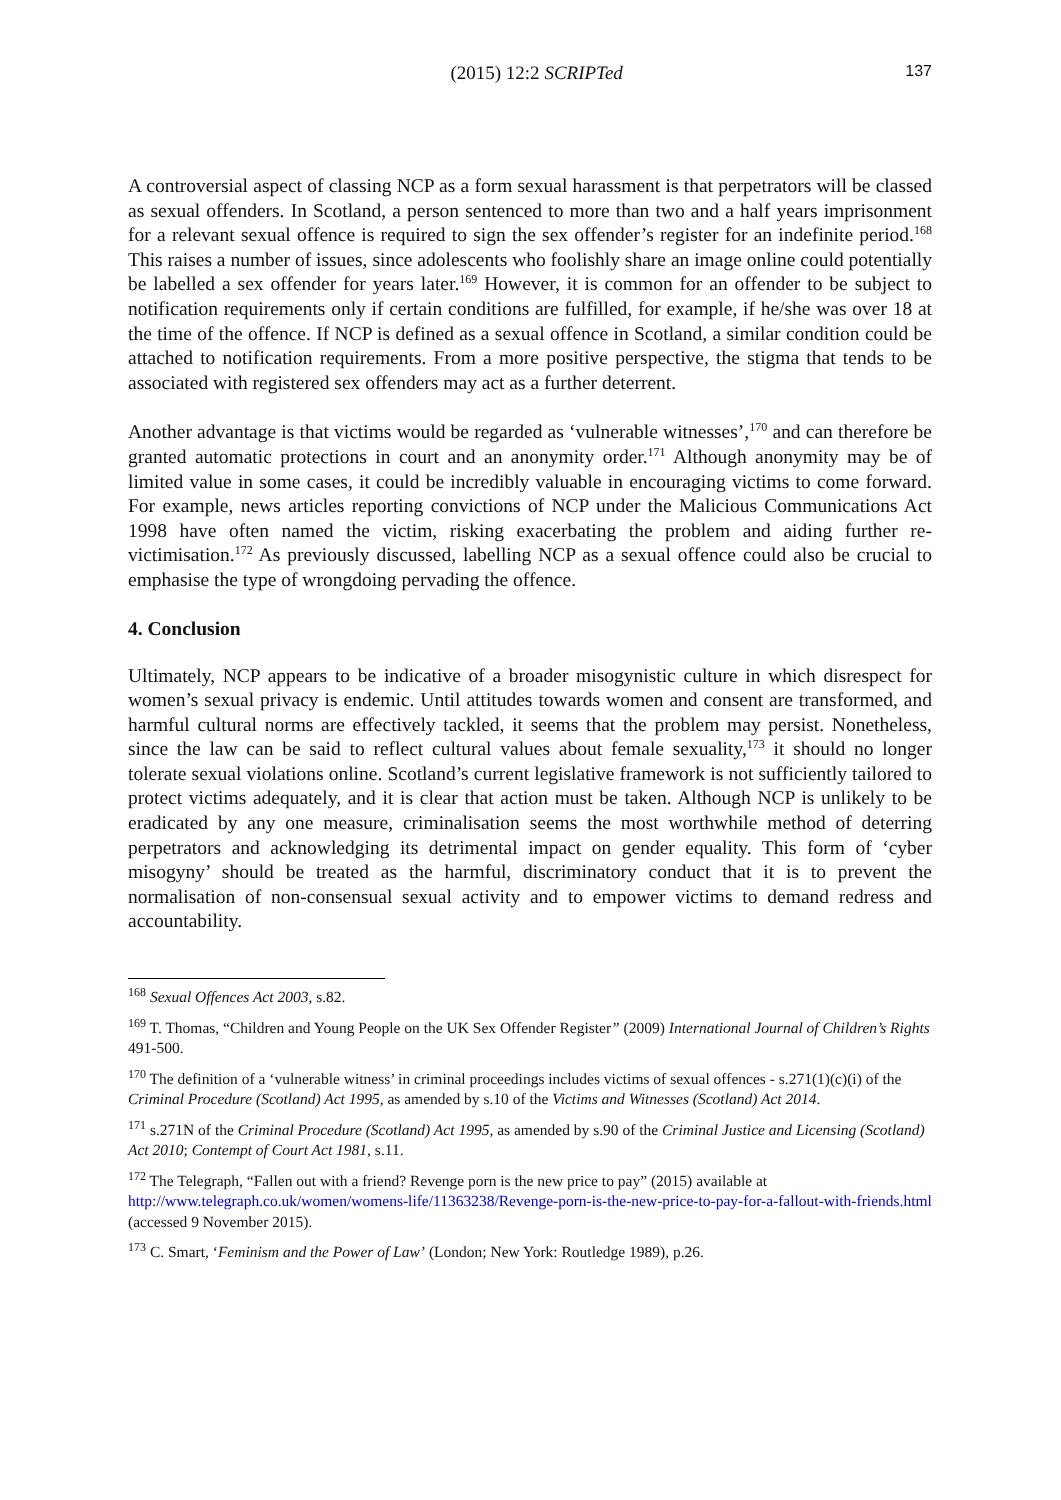(2015) 12:2 SCRIPTed 137
A controversial aspect of classing NCP as a form sexual harassment is that perpetrators will be classed as sexual offenders. In Scotland, a person sentenced to more than two and a half years imprisonment for a relevant sexual offence is required to sign the sex offender’s register for an indefinite period.<sup>168</sup> This raises a number of issues, since adolescents who foolishly share an image online could potentially be labelled a sex offender for years later.<sup>169</sup> However, it is common for an offender to be subject to notification requirements only if certain conditions are fulfilled, for example, if he/she was over 18 at the time of the offence. If NCP is defined as a sexual offence in Scotland, a similar condition could be attached to notification requirements. From a more positive perspective, the stigma that tends to be associated with registered sex offenders may act as a further deterrent.
Another advantage is that victims would be regarded as ‘vulnerable witnesses’,<sup>170</sup> and can therefore be granted automatic protections in court and an anonymity order.<sup>171</sup> Although anonymity may be of limited value in some cases, it could be incredibly valuable in encouraging victims to come forward. For example, news articles reporting convictions of NCP under the Malicious Communications Act 1998 have often named the victim, risking exacerbating the problem and aiding further re-victimisation.<sup>172</sup> As previously discussed, labelling NCP as a sexual offence could also be crucial to emphasise the type of wrongdoing pervading the offence.
4. Conclusion
Ultimately, NCP appears to be indicative of a broader misogynistic culture in which disrespect for women’s sexual privacy is endemic. Until attitudes towards women and consent are transformed, and harmful cultural norms are effectively tackled, it seems that the problem may persist. Nonetheless, since the law can be said to reflect cultural values about female sexuality,<sup>173</sup> it should no longer tolerate sexual violations online. Scotland’s current legislative framework is not sufficiently tailored to protect victims adequately, and it is clear that action must be taken. Although NCP is unlikely to be eradicated by any one measure, criminalisation seems the most worthwhile method of deterring perpetrators and acknowledging its detrimental impact on gender equality. This form of ‘cyber misogyny’ should be treated as the harmful, discriminatory conduct that it is to prevent the normalisation of non-consensual sexual activity and to empower victims to demand redress and accountability.
<sup>168</sup> Sexual Offences Act 2003, s.82.
<sup>169</sup> T. Thomas, “Children and Young People on the UK Sex Offender Register” (2009) International Journal of Children’s Rights 491-500.
<sup>170</sup> The definition of a ‘vulnerable witness’ in criminal proceedings includes victims of sexual offences - s.271(1)(c)(i) of the Criminal Procedure (Scotland) Act 1995, as amended by s.10 of the Victims and Witnesses (Scotland) Act 2014.
<sup>171</sup> s.271N of the Criminal Procedure (Scotland) Act 1995, as amended by s.90 of the Criminal Justice and Licensing (Scotland) Act 2010; Contempt of Court Act 1981, s.11.
<sup>172</sup> The Telegraph, “Fallen out with a friend? Revenge porn is the new price to pay” (2015) available at http://www.telegraph.co.uk/women/womens-life/11363238/Revenge-porn-is-the-new-price-to-pay-for-a-fallout-with-friends.html (accessed 9 November 2015).
<sup>173</sup> C. Smart, ‘Feminism and the Power of Law’ (London; New York: Routledge 1989), p.26.